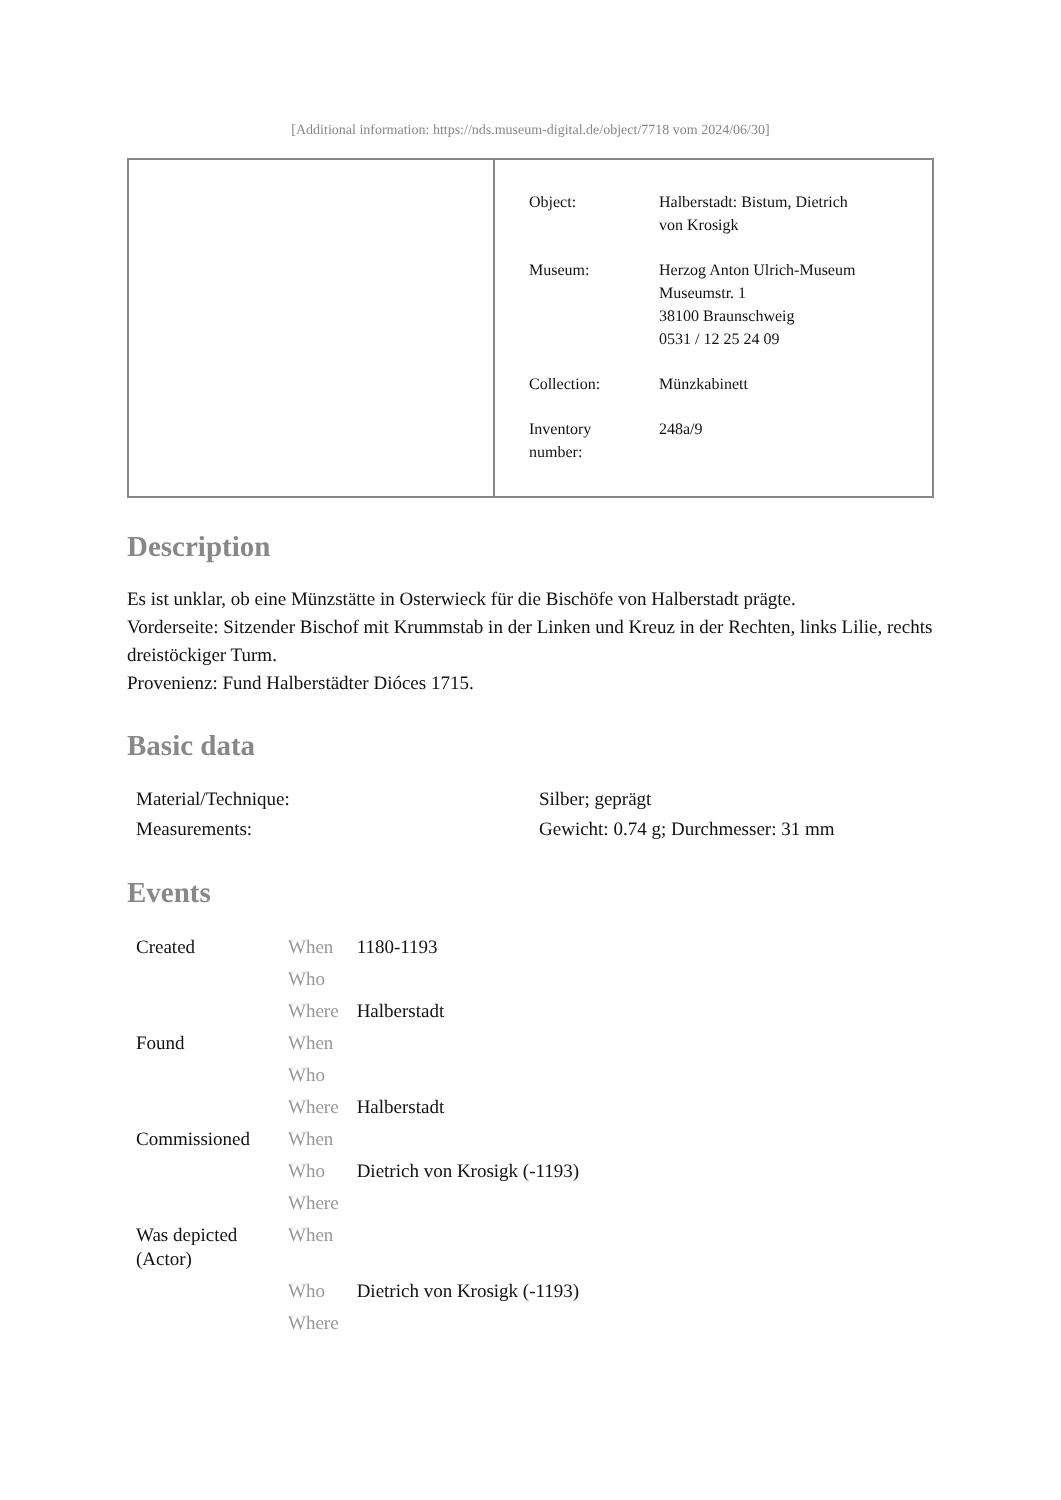[Additional information: https://nds.museum-digital.de/object/7718 vom 2024/06/30]
| Object: | Halberstadt: Bistum, Dietrich von Krosigk |
| Museum: | Herzog Anton Ulrich-Museum Museumstr. 1 38100 Braunschweig 0531 / 12 25 24 09 |
| Collection: | Münzkabinett |
| Inventory number: | 248a/9 |
Description
Es ist unklar, ob eine Münzstätte in Osterwieck für die Bischöfe von Halberstadt prägte.
Vorderseite: Sitzender Bischof mit Krummstab in der Linken und Kreuz in der Rechten, links Lilie, rechts dreistöckiger Turm.
Provenienz: Fund Halberstädter Dióces 1715.
Basic data
| Material/Technique: | Silber; geprägt |
| Measurements: | Gewicht: 0.74 g; Durchmesser: 31 mm |
Events
| Created | When | 1180-1193 |
| | Who | |
| | Where | Halberstadt |
| Found | When | |
| | Who | |
| | Where | Halberstadt |
| Commissioned | When | |
| | Who | Dietrich von Krosigk (-1193) |
| | Where | |
| Was depicted (Actor) | When | |
| | Who | Dietrich von Krosigk (-1193) |
| | Where | |